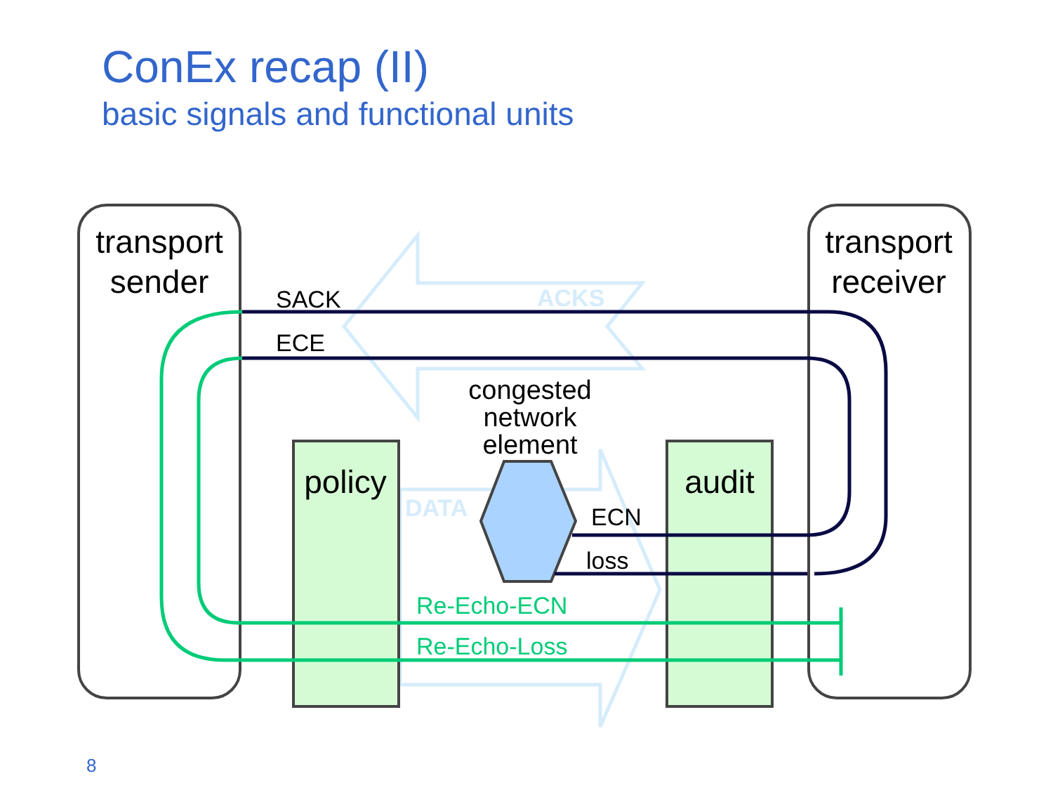ConEx recap (II)
basic signals and functional units
ACKS
DATA
transport
sender
transport
receiver
policy
audit
congested
network
element
SACK
ECE
ECN
loss
Re-Echo-ECN
Re-Echo-Loss
8